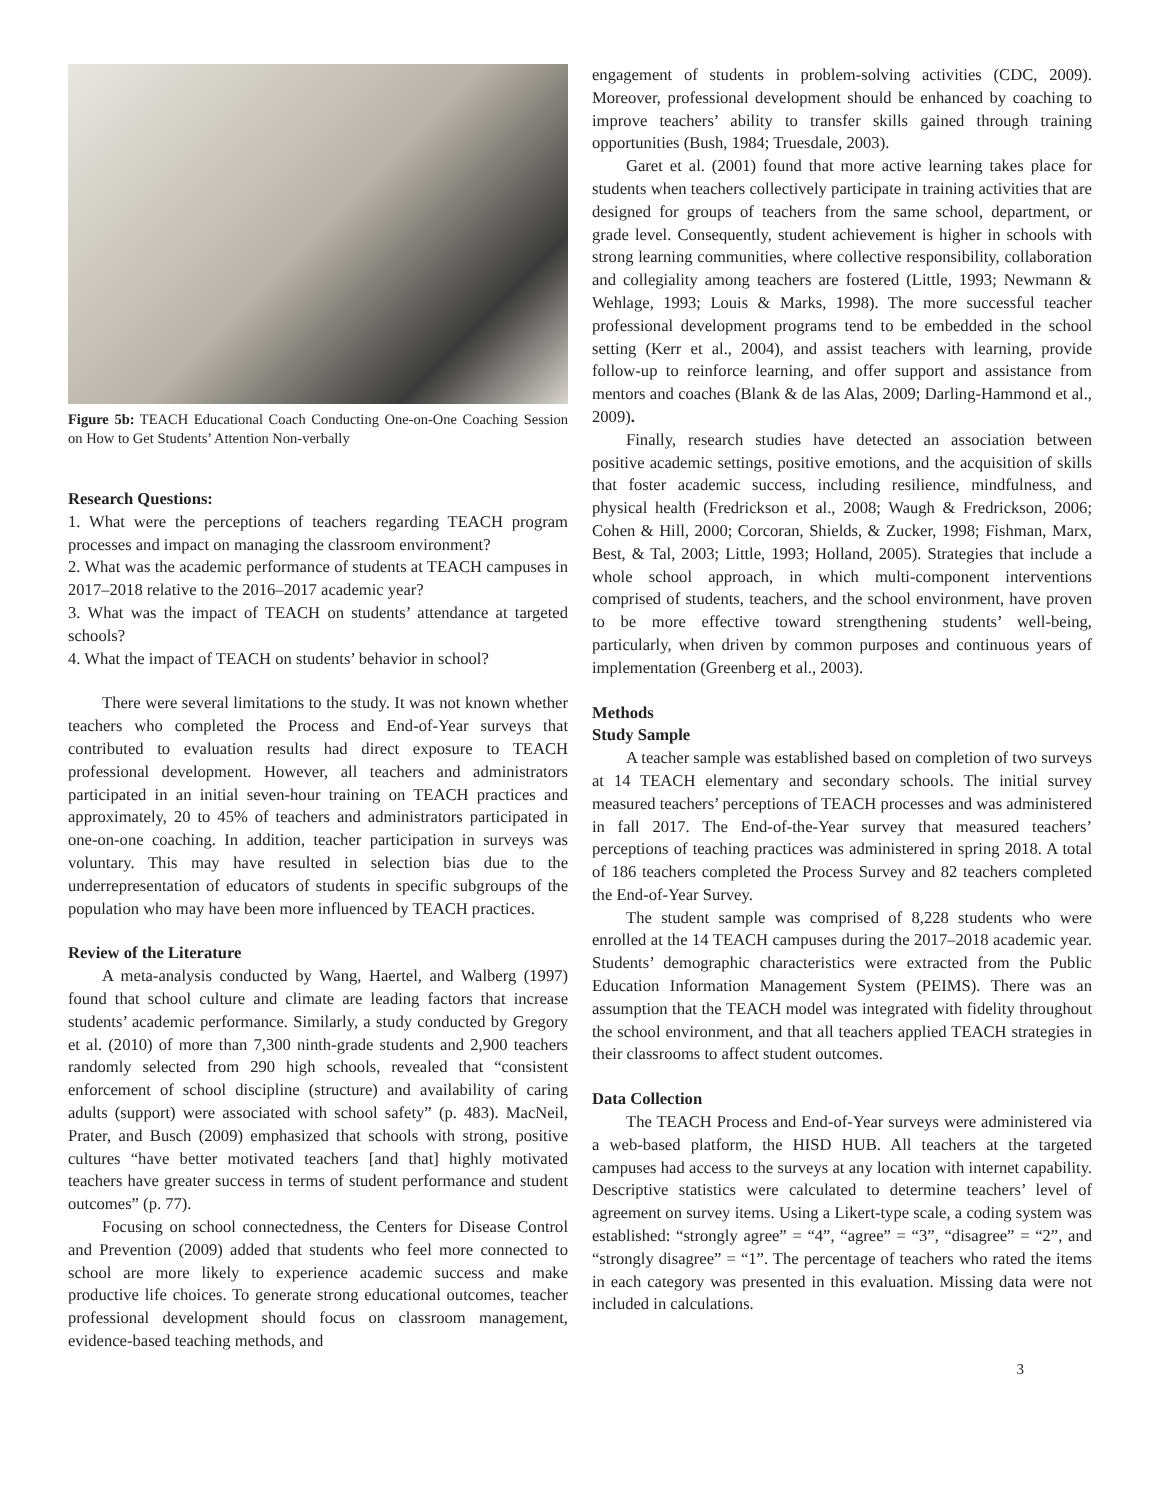Figure 5b: TEACH Educational Coach Conducting One-on-One Coaching Session on How to Get Students’ Attention Non-verbally
Research Questions:
1. What were the perceptions of teachers regarding TEACH program processes and impact on managing the classroom environment?
2. What was the academic performance of students at TEACH campuses in 2017–2018 relative to the 2016–2017 academic year?
3. What was the impact of TEACH on students’ attendance at targeted schools?
4. What the impact of TEACH on students’ behavior in school?
There were several limitations to the study. It was not known whether teachers who completed the Process and End-of-Year surveys that contributed to evaluation results had direct exposure to TEACH professional development. However, all teachers and administrators participated in an initial seven-hour training on TEACH practices and approximately, 20 to 45% of teachers and administrators participated in one-on-one coaching. In addition, teacher participation in surveys was voluntary. This may have resulted in selection bias due to the underrepresentation of educators of students in specific subgroups of the population who may have been more influenced by TEACH practices.
Review of the Literature
A meta-analysis conducted by Wang, Haertel, and Walberg (1997) found that school culture and climate are leading factors that increase students’ academic performance. Similarly, a study conducted by Gregory et al. (2010) of more than 7,300 ninth-grade students and 2,900 teachers randomly selected from 290 high schools, revealed that “consistent enforcement of school discipline (structure) and availability of caring adults (support) were associated with school safety” (p. 483). MacNeil, Prater, and Busch (2009) emphasized that schools with strong, positive cultures “have better motivated teachers [and that] highly motivated teachers have greater success in terms of student performance and student outcomes” (p. 77).
Focusing on school connectedness, the Centers for Disease Control and Prevention (2009) added that students who feel more connected to school are more likely to experience academic success and make productive life choices. To generate strong educational outcomes, teacher professional development should focus on classroom management, evidence-based teaching methods, and
engagement of students in problem-solving activities (CDC, 2009). Moreover, professional development should be enhanced by coaching to improve teachers’ ability to transfer skills gained through training opportunities (Bush, 1984; Truesdale, 2003).
Garet et al. (2001) found that more active learning takes place for students when teachers collectively participate in training activities that are designed for groups of teachers from the same school, department, or grade level. Consequently, student achievement is higher in schools with strong learning communities, where collective responsibility, collaboration and collegiality among teachers are fostered (Little, 1993; Newmann & Wehlage, 1993; Louis & Marks, 1998). The more successful teacher professional development programs tend to be embedded in the school setting (Kerr et al., 2004), and assist teachers with learning, provide follow-up to reinforce learning, and offer support and assistance from mentors and coaches (Blank & de las Alas, 2009; Darling-Hammond et al., 2009).
Finally, research studies have detected an association between positive academic settings, positive emotions, and the acquisition of skills that foster academic success, including resilience, mindfulness, and physical health (Fredrickson et al., 2008; Waugh & Fredrickson, 2006; Cohen & Hill, 2000; Corcoran, Shields, & Zucker, 1998; Fishman, Marx, Best, & Tal, 2003; Little, 1993; Holland, 2005). Strategies that include a whole school approach, in which multi-component interventions comprised of students, teachers, and the school environment, have proven to be more effective toward strengthening students’ well-being, particularly, when driven by common purposes and continuous years of implementation (Greenberg et al., 2003).
Methods
Study Sample
A teacher sample was established based on completion of two surveys at 14 TEACH elementary and secondary schools. The initial survey measured teachers’ perceptions of TEACH processes and was administered in fall 2017. The End-of-the-Year survey that measured teachers’ perceptions of teaching practices was administered in spring 2018. A total of 186 teachers completed the Process Survey and 82 teachers completed the End-of-Year Survey.
The student sample was comprised of 8,228 students who were enrolled at the 14 TEACH campuses during the 2017–2018 academic year. Students’ demographic characteristics were extracted from the Public Education Information Management System (PEIMS). There was an assumption that the TEACH model was integrated with fidelity throughout the school environment, and that all teachers applied TEACH strategies in their classrooms to affect student outcomes.
Data Collection
The TEACH Process and End-of-Year surveys were administered via a web-based platform, the HISD HUB. All teachers at the targeted campuses had access to the surveys at any location with internet capability. Descriptive statistics were calculated to determine teachers’ level of agreement on survey items. Using a Likert-type scale, a coding system was established: “strongly agree” = “4”, “agree” = “3”, “disagree” = “2”, and “strongly disagree” = “1”. The percentage of teachers who rated the items in each category was presented in this evaluation. Missing data were not included in calculations.
3